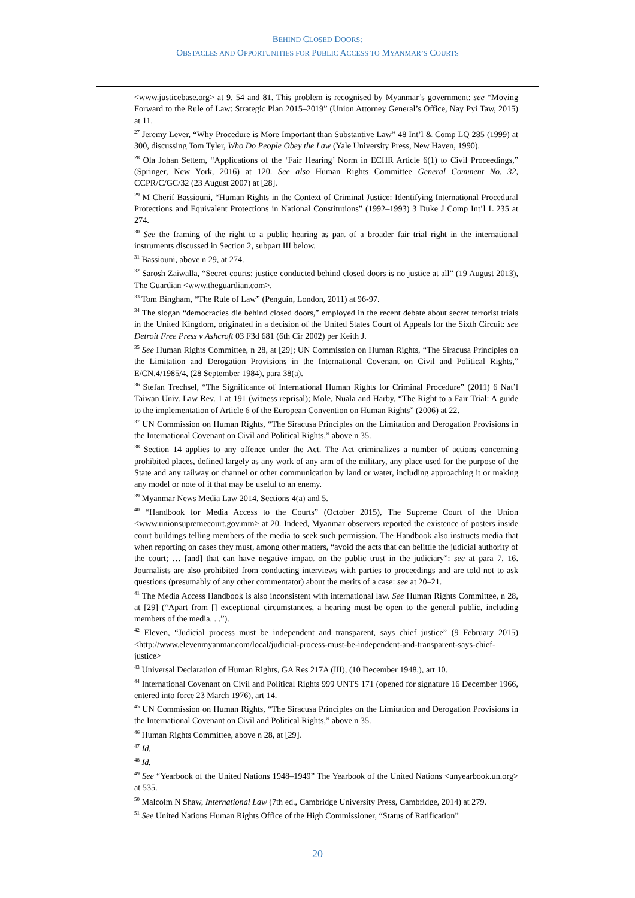BEHIND CLOSED DOORS:
OBSTACLES AND OPPORTUNITIES FOR PUBLIC ACCESS TO MYANMAR’S COURTS
<www.justicebase.org> at 9, 54 and 81. This problem is recognised by Myanmar’s government: see “Moving Forward to the Rule of Law: Strategic Plan 2015–2019” (Union Attorney General’s Office, Nay Pyi Taw, 2015) at 11.
<sup>27</sup> Jeremy Lever, “Why Procedure is More Important than Substantive Law” 48 Int’l & Comp LQ 285 (1999) at 300, discussing Tom Tyler, Who Do People Obey the Law (Yale University Press, New Haven, 1990).
<sup>28</sup> Ola Johan Settem, “Applications of the ‘Fair Hearing’ Norm in ECHR Article 6(1) to Civil Proceedings,” (Springer, New York, 2016) at 120. See also Human Rights Committee General Comment No. 32, CCPR/C/GC/32 (23 August 2007) at [28].
<sup>29</sup> M Cherif Bassiouni, “Human Rights in the Context of Criminal Justice: Identifying International Procedural Protections and Equivalent Protections in National Constitutions” (1992–1993) 3 Duke J Comp Int’l L 235 at 274.
<sup>30</sup> See the framing of the right to a public hearing as part of a broader fair trial right in the international instruments discussed in Section 2, subpart III below.
<sup>31</sup> Bassiouni, above n 29, at 274.
<sup>32</sup> Sarosh Zaiwalla, “Secret courts: justice conducted behind closed doors is no justice at all” (19 August 2013), The Guardian <www.theguardian.com>.
<sup>33</sup> Tom Bingham, “The Rule of Law” (Penguin, London, 2011) at 96-97.
<sup>34</sup> The slogan “democracies die behind closed doors,” employed in the recent debate about secret terrorist trials in the United Kingdom, originated in a decision of the United States Court of Appeals for the Sixth Circuit: see Detroit Free Press v Ashcroft 03 F3d 681 (6th Cir 2002) per Keith J.
<sup>35</sup> See Human Rights Committee, n 28, at [29]; UN Commission on Human Rights, “The Siracusa Principles on the Limitation and Derogation Provisions in the International Covenant on Civil and Political Rights,” E/CN.4/1985/4, (28 September 1984), para 38(a).
<sup>36</sup> Stefan Trechsel, “The Significance of International Human Rights for Criminal Procedure” (2011) 6 Nat’l Taiwan Univ. Law Rev. 1 at 191 (witness reprisal); Mole, Nuala and Harby, “The Right to a Fair Trial: A guide to the implementation of Article 6 of the European Convention on Human Rights” (2006) at 22.
<sup>37</sup> UN Commission on Human Rights, “The Siracusa Principles on the Limitation and Derogation Provisions in the International Covenant on Civil and Political Rights,” above n 35.
<sup>38</sup> Section 14 applies to any offence under the Act. The Act criminalizes a number of actions concerning prohibited places, defined largely as any work of any arm of the military, any place used for the purpose of the State and any railway or channel or other communication by land or water, including approaching it or making any model or note of it that may be useful to an enemy.
<sup>39</sup> Myanmar News Media Law 2014, Sections 4(a) and 5.
<sup>40</sup> “Handbook for Media Access to the Courts” (October 2015), The Supreme Court of the Union <www.unionsupremecourt.gov.mm> at 20. Indeed, Myanmar observers reported the existence of posters inside court buildings telling members of the media to seek such permission. The Handbook also instructs media that when reporting on cases they must, among other matters, “avoid the acts that can belittle the judicial authority of the court; … [and] that can have negative impact on the public trust in the judiciary”: see at para 7, 16. Journalists are also prohibited from conducting interviews with parties to proceedings and are told not to ask questions (presumably of any other commentator) about the merits of a case: see at 20–21.
<sup>41</sup> The Media Access Handbook is also inconsistent with international law. See Human Rights Committee, n 28, at [29] (“Apart from [] exceptional circumstances, a hearing must be open to the general public, including members of the media. . .”).
<sup>42</sup> Eleven, “Judicial process must be independent and transparent, says chief justice” (9 February 2015) <http://www.elevenmyanmar.com/local/judicial-process-must-be-independent-and-transparent-says-chief-justice>
<sup>43</sup> Universal Declaration of Human Rights, GA Res 217A (III), (10 December 1948,), art 10.
<sup>44</sup> International Covenant on Civil and Political Rights 999 UNTS 171 (opened for signature 16 December 1966, entered into force 23 March 1976), art 14.
<sup>45</sup> UN Commission on Human Rights, “The Siracusa Principles on the Limitation and Derogation Provisions in the International Covenant on Civil and Political Rights,” above n 35.
<sup>46</sup> Human Rights Committee, above n 28, at [29].
<sup>47</sup> Id.
<sup>48</sup> Id.
<sup>49</sup> See “Yearbook of the United Nations 1948–1949” The Yearbook of the United Nations <unyearbook.un.org> at 535.
<sup>50</sup> Malcolm N Shaw, International Law (7th ed., Cambridge University Press, Cambridge, 2014) at 279.
<sup>51</sup> See United Nations Human Rights Office of the High Commissioner, “Status of Ratification”
20